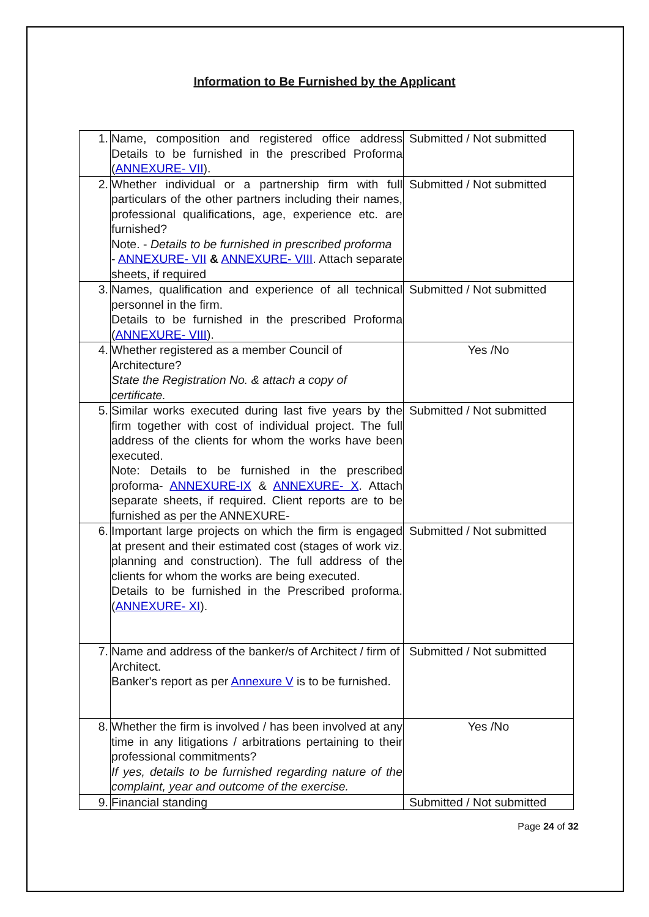Information to Be Furnished by the Applicant
| 1. | Name, composition and registered office address Details to be furnished in the prescribed Proforma ( ANNEXURE- VII ). | Submitted / Not submitted |
| 2. | Whether individual or a partnership firm with full particulars of the other partners including their names, professional qualifications, age, experience etc. are furnished? Note. - Details to be furnished in prescribed proforma - ANNEXURE- VII & ANNEXURE- VIII . Attach separate sheets, if required | Submitted / Not submitted |
| 3. | Names, qualification and experience of all technical personnel in the firm. Details to be furnished in the prescribed Proforma ( ANNEXURE- VIII ). | Submitted / Not submitted |
| 4. | Whether registered as a member Council of Architecture? State the Registration No. & attach a copy of certificate. | Yes /No |
| 5. | Similar works executed during last five years by the firm together with cost of individual project. The full address of the clients for whom the works have been executed. Note: Details to be furnished in the prescribed proforma- ANNEXURE-IX & ANNEXURE- X . Attach separate sheets, if required. Client reports are to be furnished as per the ANNEXURE- | Submitted / Not submitted |
| 6. | Important large projects on which the firm is engaged at present and their estimated cost (stages of work viz. planning and construction). The full address of the clients for whom the works are being executed. Details to be furnished in the Prescribed proforma. ( ANNEXURE- XI ). | Submitted / Not submitted |
| 7. | Name and address of the banker/s of Architect / firm of Architect. Banker's report as per Annexure V is to be furnished. | Submitted / Not submitted |
| 8. | Whether the firm is involved / has been involved at any time in any litigations / arbitrations pertaining to their professional commitments? If yes, details to be furnished regarding nature of the complaint, year and outcome of the exercise. | Yes /No |
| 9. | Financial standing | Submitted / Not submitted |
Page 24 of 32